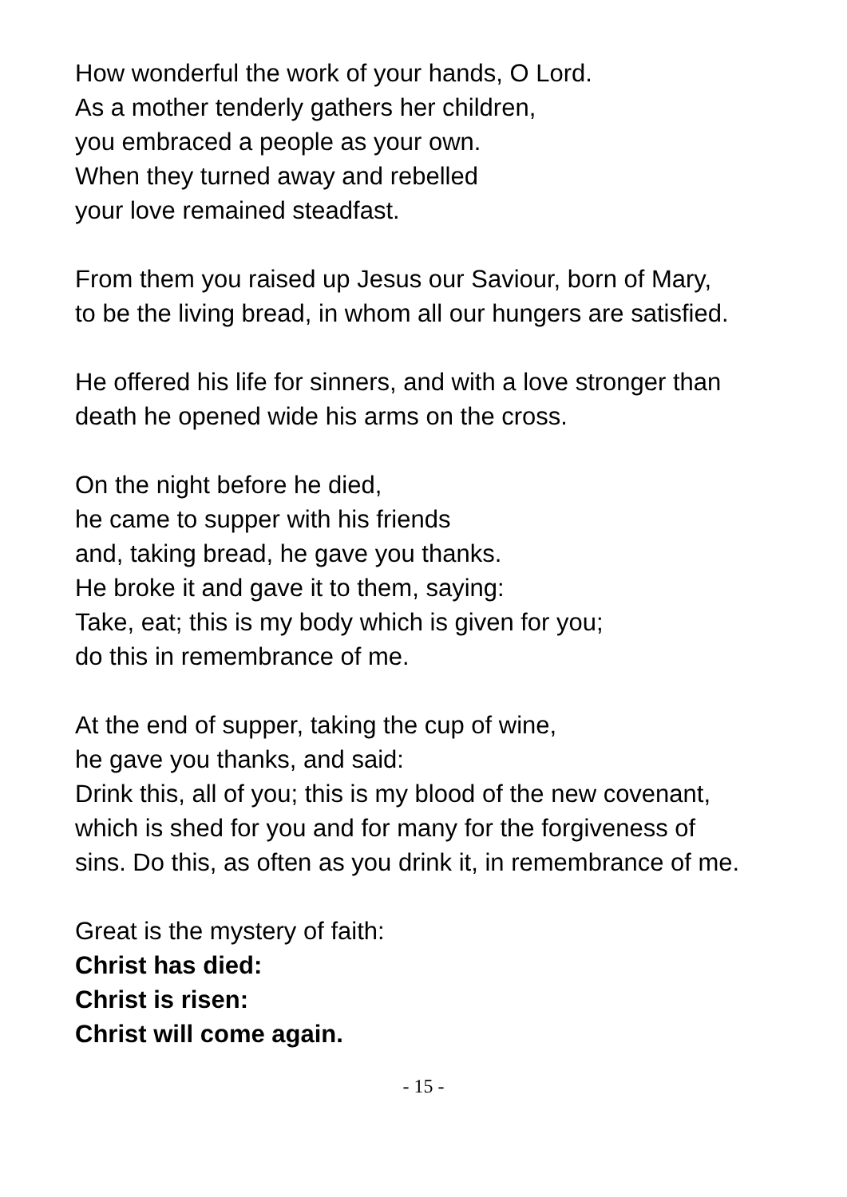How wonderful the work of your hands, O Lord.
As a mother tenderly gathers her children,
you embraced a people as your own.
When they turned away and rebelled
your love remained steadfast.
From them you raised up Jesus our Saviour, born of Mary,
to be the living bread, in whom all our hungers are satisfied.
He offered his life for sinners, and with a love stronger than
death he opened wide his arms on the cross.
On the night before he died,
he came to supper with his friends
and, taking bread, he gave you thanks.
He broke it and gave it to them, saying:
Take, eat; this is my body which is given for you;
do this in remembrance of me.
At the end of supper, taking the cup of wine,
he gave you thanks, and said:
Drink this, all of you; this is my blood of the new covenant,
which is shed for you and for many for the forgiveness of
sins. Do this, as often as you drink it, in remembrance of me.
Great is the mystery of faith:
Christ has died:
Christ is risen:
Christ will come again.
- 15 -